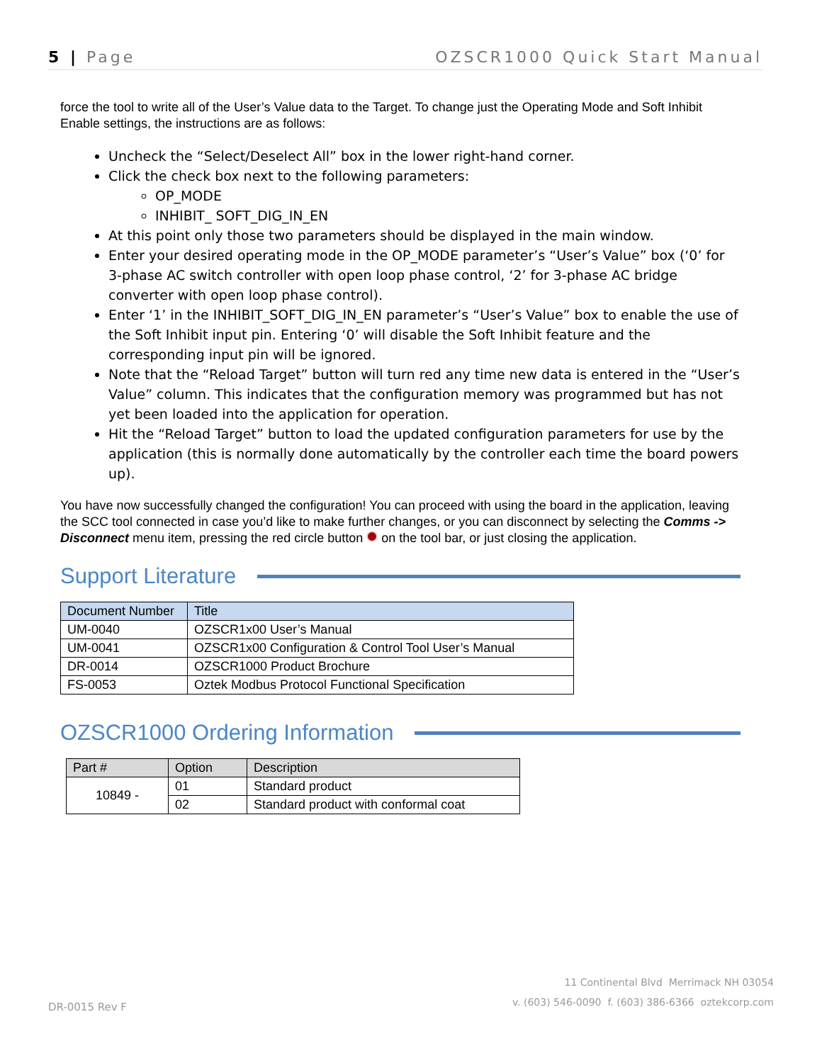5 | Page OZSCR1000 Quick Start Manual
force the tool to write all of the User’s Value data to the Target. To change just the Operating Mode and Soft Inhibit Enable settings, the instructions are as follows:
Uncheck the “Select/Deselect All” box in the lower right-hand corner.
Click the check box next to the following parameters:
OP_MODE
INHIBIT_ SOFT_DIG_IN_EN
At this point only those two parameters should be displayed in the main window.
Enter your desired operating mode in the OP_MODE parameter’s “User’s Value” box (‘0’ for 3-phase AC switch controller with open loop phase control, ‘2’ for 3-phase AC bridge converter with open loop phase control).
Enter ‘1’ in the INHIBIT_SOFT_DIG_IN_EN parameter’s “User’s Value” box to enable the use of the Soft Inhibit input pin. Entering ‘0’ will disable the Soft Inhibit feature and the corresponding input pin will be ignored.
Note that the “Reload Target” button will turn red any time new data is entered in the “User’s Value” column. This indicates that the configuration memory was programmed but has not yet been loaded into the application for operation.
Hit the “Reload Target” button to load the updated configuration parameters for use by the application (this is normally done automatically by the controller each time the board powers up).
You have now successfully changed the configuration! You can proceed with using the board in the application, leaving the SCC tool connected in case you’d like to make further changes, or you can disconnect by selecting the Comms -> Disconnect menu item, pressing the red circle button on the tool bar, or just closing the application.
Support Literature
| Document Number | Title |
| --- | --- |
| UM-0040 | OZSCR1x00 User’s Manual |
| UM-0041 | OZSCR1x00 Configuration & Control Tool User’s Manual |
| DR-0014 | OZSCR1000 Product Brochure |
| FS-0053 | Oztek Modbus Protocol Functional Specification |
OZSCR1000 Ordering Information
| Part # | Option | Description |
| --- | --- | --- |
| 10849 - | 01 | Standard product |
| | 02 | Standard product with conformal coat |
11 Continental Blvd Merrimack NH 03054
v. (603) 546-0090 f. (603) 386-6366 oztekcorp.com
DR-0015 Rev F